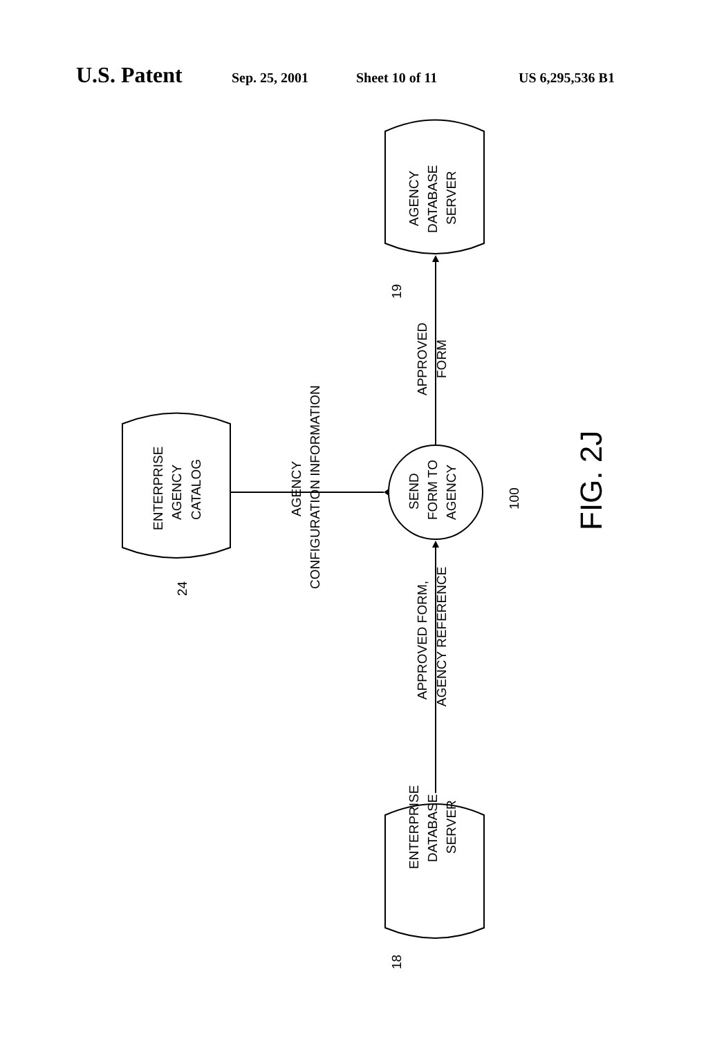U.S. Patent Sep. 25, 2001 Sheet 10 of 11 US 6,295,536 B1
AGENCY
DATABASE
SERVER
ENTERPRISE
AGENCY
CATALOG
ENTERPRISE
DATABASE
SERVER
SEND
FORM TO
AGENCY
AGENCY
CONFIGURATION INFORMATION
APPROVED
FORM
APPROVED FORM,
AGENCY REFERENCE
19
24
18
100
FIG. 2J